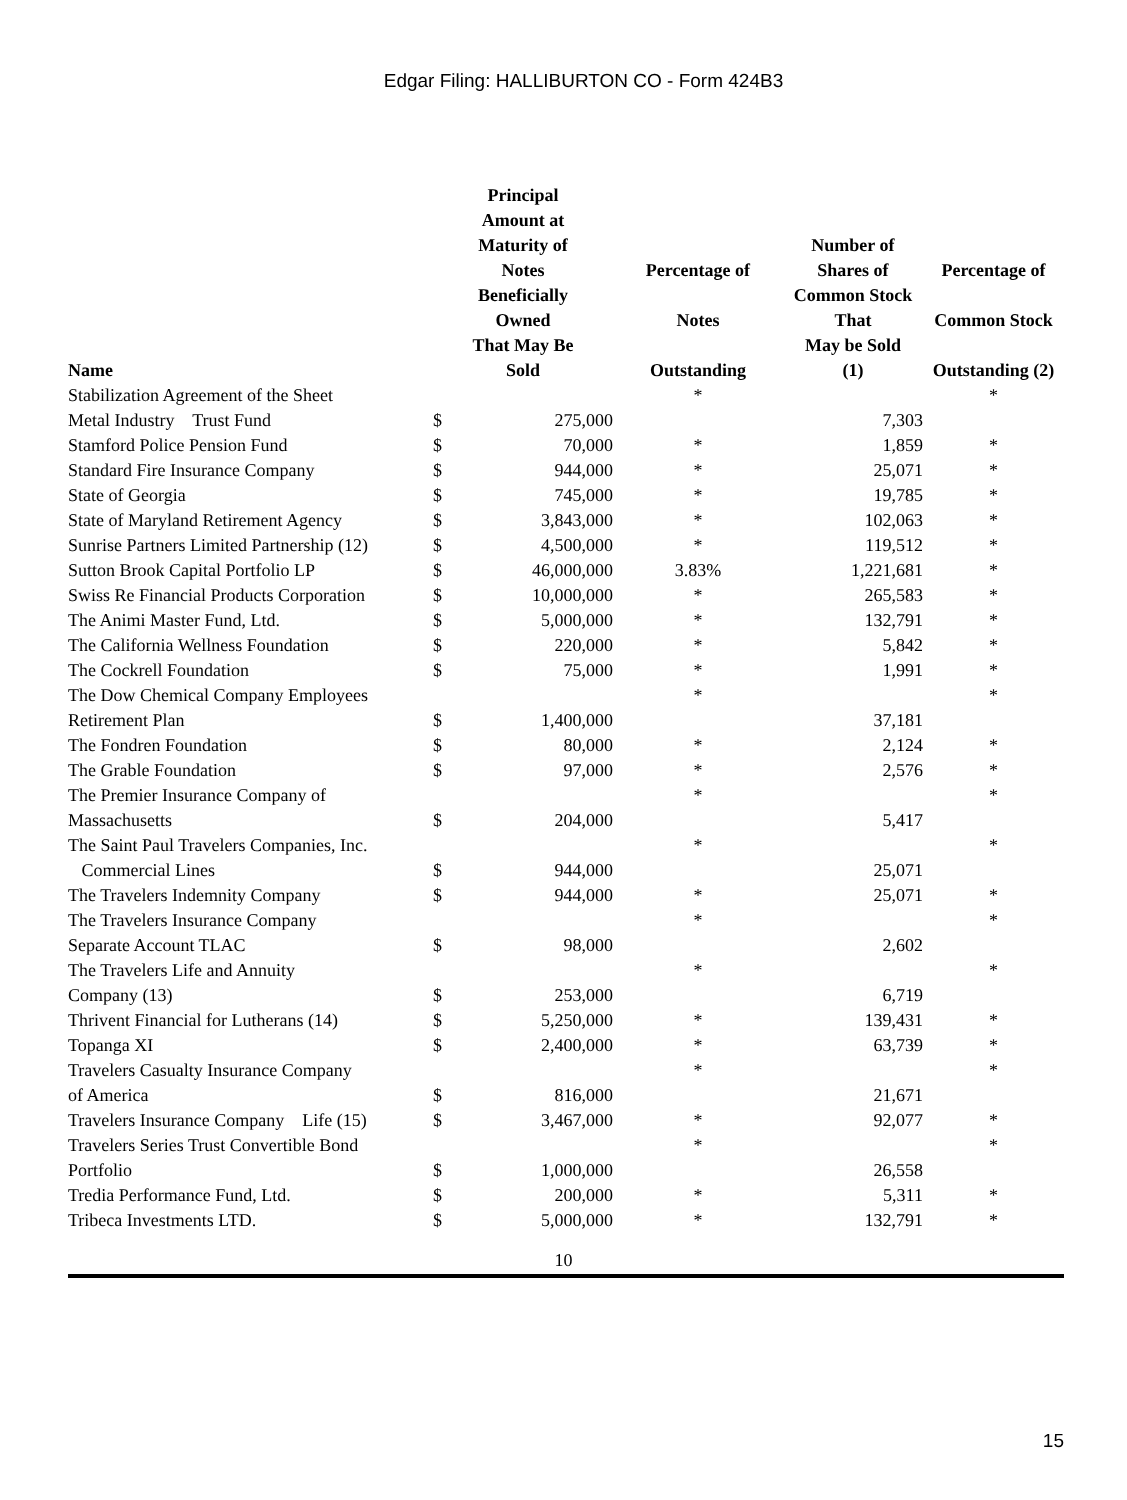Edgar Filing: HALLIBURTON CO - Form 424B3
| Name | Principal Amount at Maturity of Notes Beneficially Owned That May Be Sold | | Percentage of Notes Outstanding | Number of Shares of Common Stock That May be Sold (1) | Percentage of Common Stock Outstanding (2) |
| --- | --- | --- | --- | --- | --- |
| Stabilization Agreement of the Sheet Metal Industry Trust Fund | $ | 275,000 | * | 7,303 | * |
| Stamford Police Pension Fund | $ | 70,000 | * | 1,859 | * |
| Standard Fire Insurance Company | $ | 944,000 | * | 25,071 | * |
| State of Georgia | $ | 745,000 | * | 19,785 | * |
| State of Maryland Retirement Agency | $ | 3,843,000 | * | 102,063 | * |
| Sunrise Partners Limited Partnership (12) | $ | 4,500,000 | * | 119,512 | * |
| Sutton Brook Capital Portfolio LP | $ | 46,000,000 | 3.83% | 1,221,681 | * |
| Swiss Re Financial Products Corporation | $ | 10,000,000 | * | 265,583 | * |
| The Animi Master Fund, Ltd. | $ | 5,000,000 | * | 132,791 | * |
| The California Wellness Foundation | $ | 220,000 | * | 5,842 | * |
| The Cockrell Foundation | $ | 75,000 | * | 1,991 | * |
| The Dow Chemical Company Employees Retirement Plan | $ | 1,400,000 | * | 37,181 | * |
| The Fondren Foundation | $ | 80,000 | * | 2,124 | * |
| The Grable Foundation | $ | 97,000 | * | 2,576 | * |
| The Premier Insurance Company of Massachusetts | $ | 204,000 | * | 5,417 | * |
| The Saint Paul Travelers Companies, Inc. Commercial Lines | $ | 944,000 | * | 25,071 | * |
| The Travelers Indemnity Company | $ | 944,000 | * | 25,071 | * |
| The Travelers Insurance Company Separate Account TLAC | $ | 98,000 | * | 2,602 | * |
| The Travelers Life and Annuity Company (13) | $ | 253,000 | * | 6,719 | * |
| Thrivent Financial for Lutherans (14) | $ | 5,250,000 | * | 139,431 | * |
| Topanga XI | $ | 2,400,000 | * | 63,739 | * |
| Travelers Casualty Insurance Company of America | $ | 816,000 | * | 21,671 | * |
| Travelers Insurance Company Life (15) | $ | 3,467,000 | * | 92,077 | * |
| Travelers Series Trust Convertible Bond Portfolio | $ | 1,000,000 | * | 26,558 | * |
| Tredia Performance Fund, Ltd. | $ | 200,000 | * | 5,311 | * |
| Tribeca Investments LTD. | $ | 5,000,000 | * | 132,791 | * |
10
15